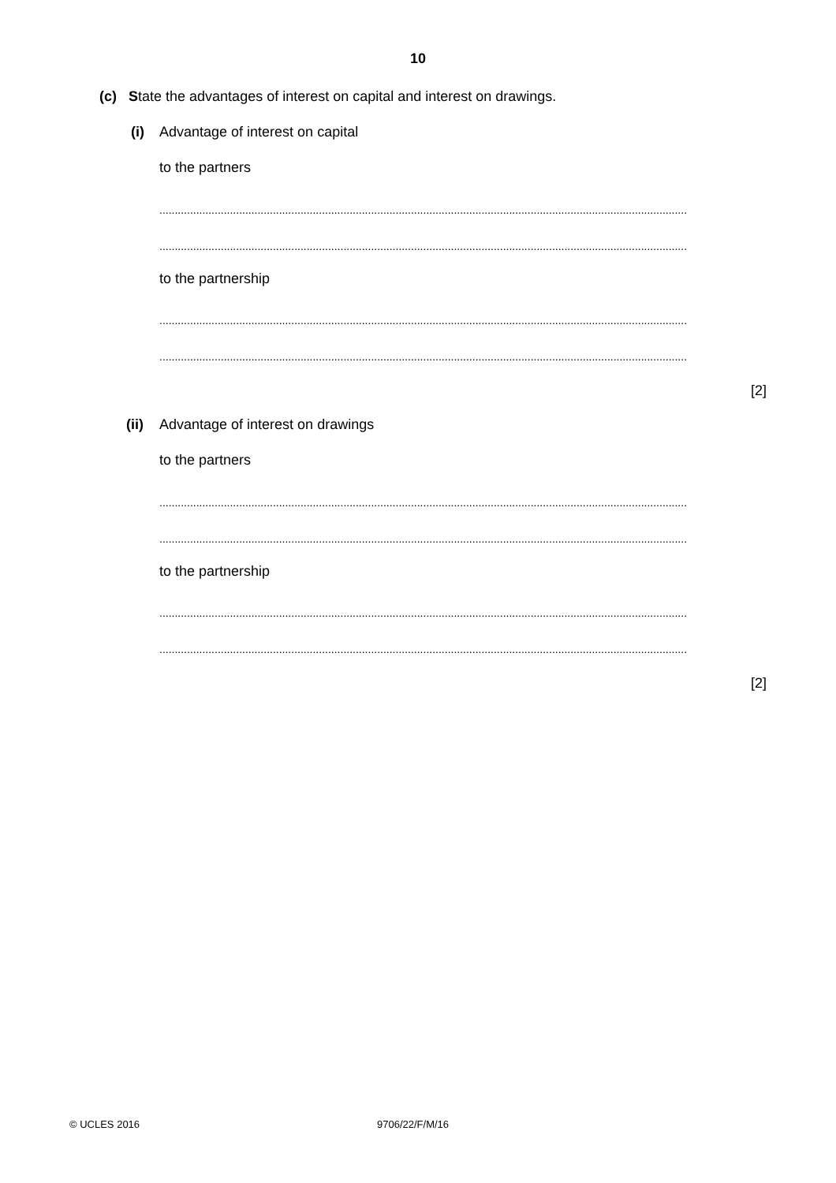10
(c) State the advantages of interest on capital and interest on drawings.
(i)
Advantage of interest on capital
to the partners
............................................................................................................................................................................
............................................................................................................................................................................
to the partnership
............................................................................................................................................................................
............................................................................................................................................................................
[2]
(ii)
Advantage of interest on drawings
to the partners
............................................................................................................................................................................
............................................................................................................................................................................
to the partnership
............................................................................................................................................................................
............................................................................................................................................................................
[2]
© UCLES 2016 9706/22/F/M/16